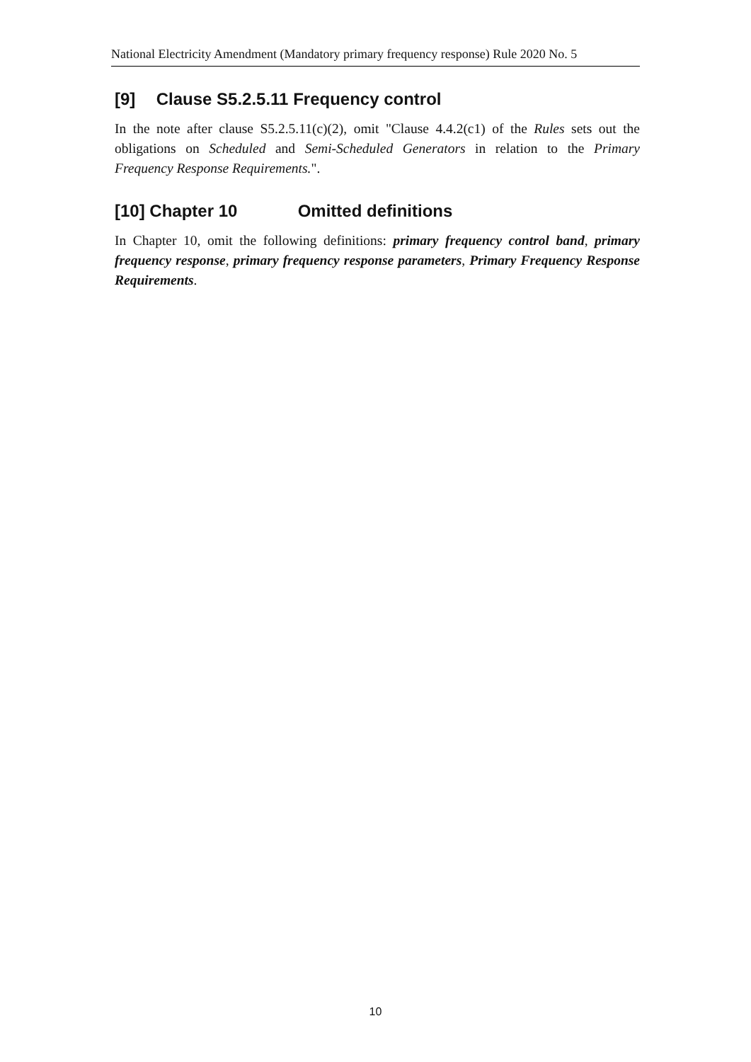National Electricity Amendment (Mandatory primary frequency response) Rule 2020 No. 5
[9] Clause S5.2.5.11 Frequency control
In the note after clause S5.2.5.11(c)(2), omit "Clause 4.4.2(c1) of the Rules sets out the obligations on Scheduled and Semi-Scheduled Generators in relation to the Primary Frequency Response Requirements.".
[10] Chapter 10 Omitted definitions
In Chapter 10, omit the following definitions: primary frequency control band, primary frequency response, primary frequency response parameters, Primary Frequency Response Requirements.
10